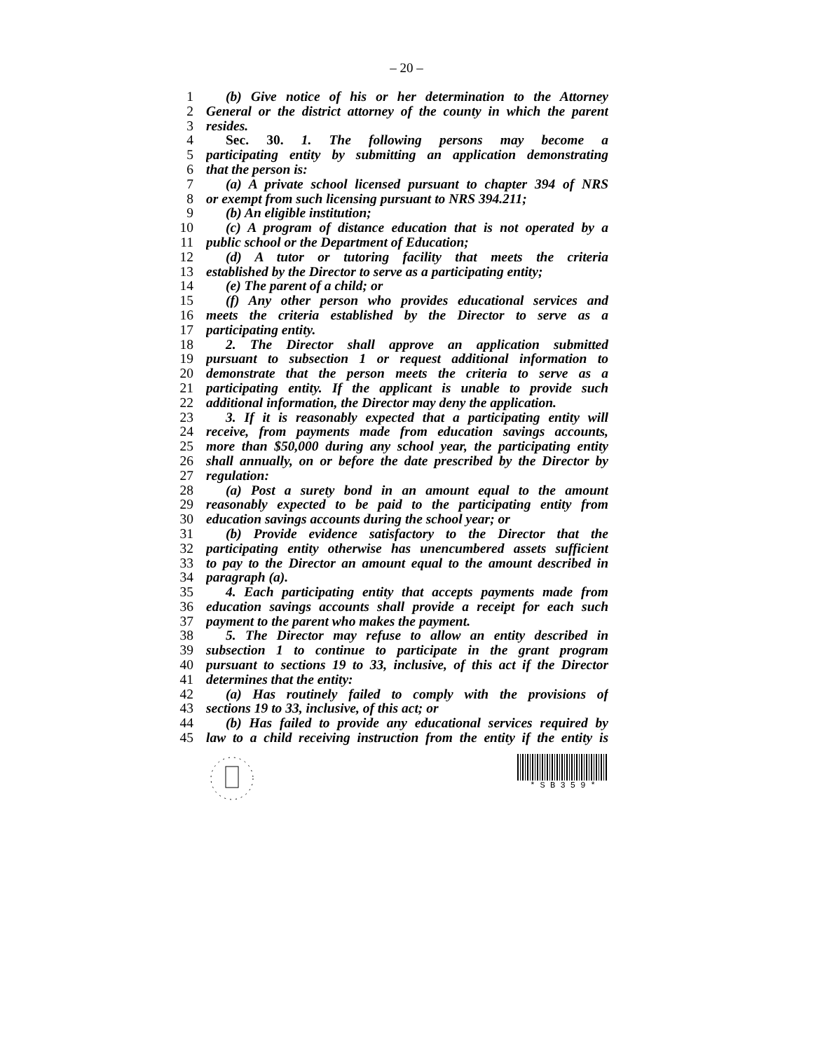– 20 –
1 (b) Give notice of his or her determination to the Attorney
2 General or the district attorney of the county in which the parent
3 resides.
4 Sec. 30. 1. The following persons may become a
5 participating entity by submitting an application demonstrating
6 that the person is:
7 (a) A private school licensed pursuant to chapter 394 of NRS
8 or exempt from such licensing pursuant to NRS 394.211;
9 (b) An eligible institution;
10 (c) A program of distance education that is not operated by a
11 public school or the Department of Education;
12 (d) A tutor or tutoring facility that meets the criteria
13 established by the Director to serve as a participating entity;
14 (e) The parent of a child; or
15 (f) Any other person who provides educational services and
16 meets the criteria established by the Director to serve as a
17 participating entity.
18 2. The Director shall approve an application submitted
19 pursuant to subsection 1 or request additional information to
20 demonstrate that the person meets the criteria to serve as a
21 participating entity. If the applicant is unable to provide such
22 additional information, the Director may deny the application.
23 3. If it is reasonably expected that a participating entity will
24 receive, from payments made from education savings accounts,
25 more than $50,000 during any school year, the participating entity
26 shall annually, on or before the date prescribed by the Director by
27 regulation:
28 (a) Post a surety bond in an amount equal to the amount
29 reasonably expected to be paid to the participating entity from
30 education savings accounts during the school year; or
31 (b) Provide evidence satisfactory to the Director that the
32 participating entity otherwise has unencumbered assets sufficient
33 to pay to the Director an amount equal to the amount described in
34 paragraph (a).
35 4. Each participating entity that accepts payments made from
36 education savings accounts shall provide a receipt for each such
37 payment to the parent who makes the payment.
38 5. The Director may refuse to allow an entity described in
39 subsection 1 to continue to participate in the grant program
40 pursuant to sections 19 to 33, inclusive, of this act if the Director
41 determines that the entity:
42 (a) Has routinely failed to comply with the provisions of
43 sections 19 to 33, inclusive, of this act; or
44 (b) Has failed to provide any educational services required by
45 law to a child receiving instruction from the entity if the entity is
* S B 3 5 9 *